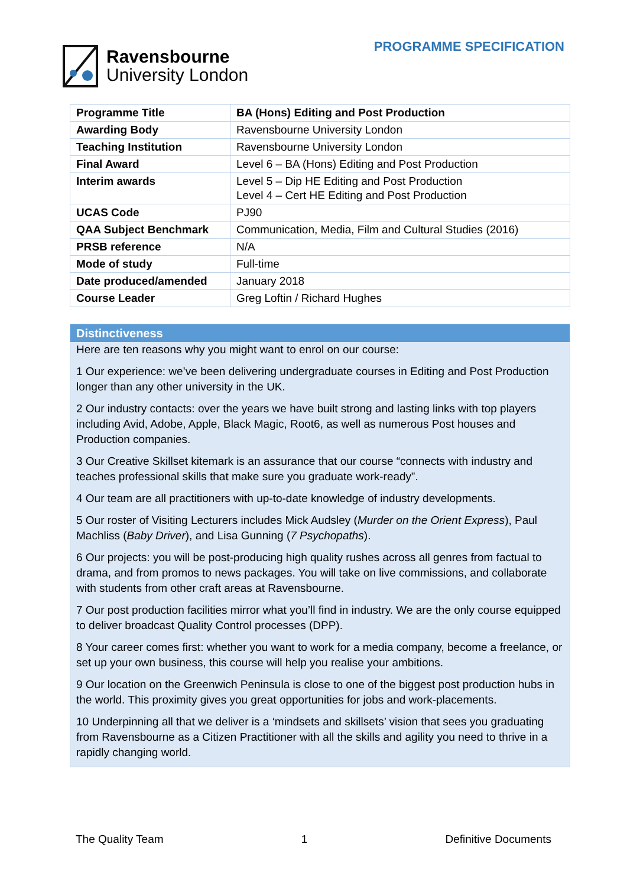Ravensbourne
University London
PROGRAMME SPECIFICATION
| Programme Title | BA (Hons) Editing and Post Production |
| Awarding Body | Ravensbourne University London |
| Teaching Institution | Ravensbourne University London |
| Final Award | Level 6 – BA (Hons) Editing and Post Production |
| Interim awards | Level 5 – Dip HE Editing and Post Production Level 4 – Cert HE Editing and Post Production |
| UCAS Code | PJ90 |
| QAA Subject Benchmark | Communication, Media, Film and Cultural Studies (2016) |
| PRSB reference | N/A |
| Mode of study | Full-time |
| Date produced/amended | January 2018 |
| Course Leader | Greg Loftin / Richard Hughes |
Distinctiveness
Here are ten reasons why you might want to enrol on our course:
1 Our experience: we’ve been delivering undergraduate courses in Editing and Post Production longer than any other university in the UK.
2 Our industry contacts: over the years we have built strong and lasting links with top players including Avid, Adobe, Apple, Black Magic, Root6, as well as numerous Post houses and Production companies.
3 Our Creative Skillset kitemark is an assurance that our course “connects with industry and teaches professional skills that make sure you graduate work-ready”.
4 Our team are all practitioners with up-to-date knowledge of industry developments.
5 Our roster of Visiting Lecturers includes Mick Audsley (Murder on the Orient Express), Paul Machliss (Baby Driver), and Lisa Gunning (7 Psychopaths).
6 Our projects: you will be post-producing high quality rushes across all genres from factual to drama, and from promos to news packages. You will take on live commissions, and collaborate with students from other craft areas at Ravensbourne.
7 Our post production facilities mirror what you’ll find in industry. We are the only course equipped to deliver broadcast Quality Control processes (DPP).
8 Your career comes first: whether you want to work for a media company, become a freelance, or set up your own business, this course will help you realise your ambitions.
9 Our location on the Greenwich Peninsula is close to one of the biggest post production hubs in the world. This proximity gives you great opportunities for jobs and work-placements.
10 Underpinning all that we deliver is a ‘mindsets and skillsets’ vision that sees you graduating from Ravensbourne as a Citizen Practitioner with all the skills and agility you need to thrive in a rapidly changing world.
The Quality Team 1 Definitive Documents